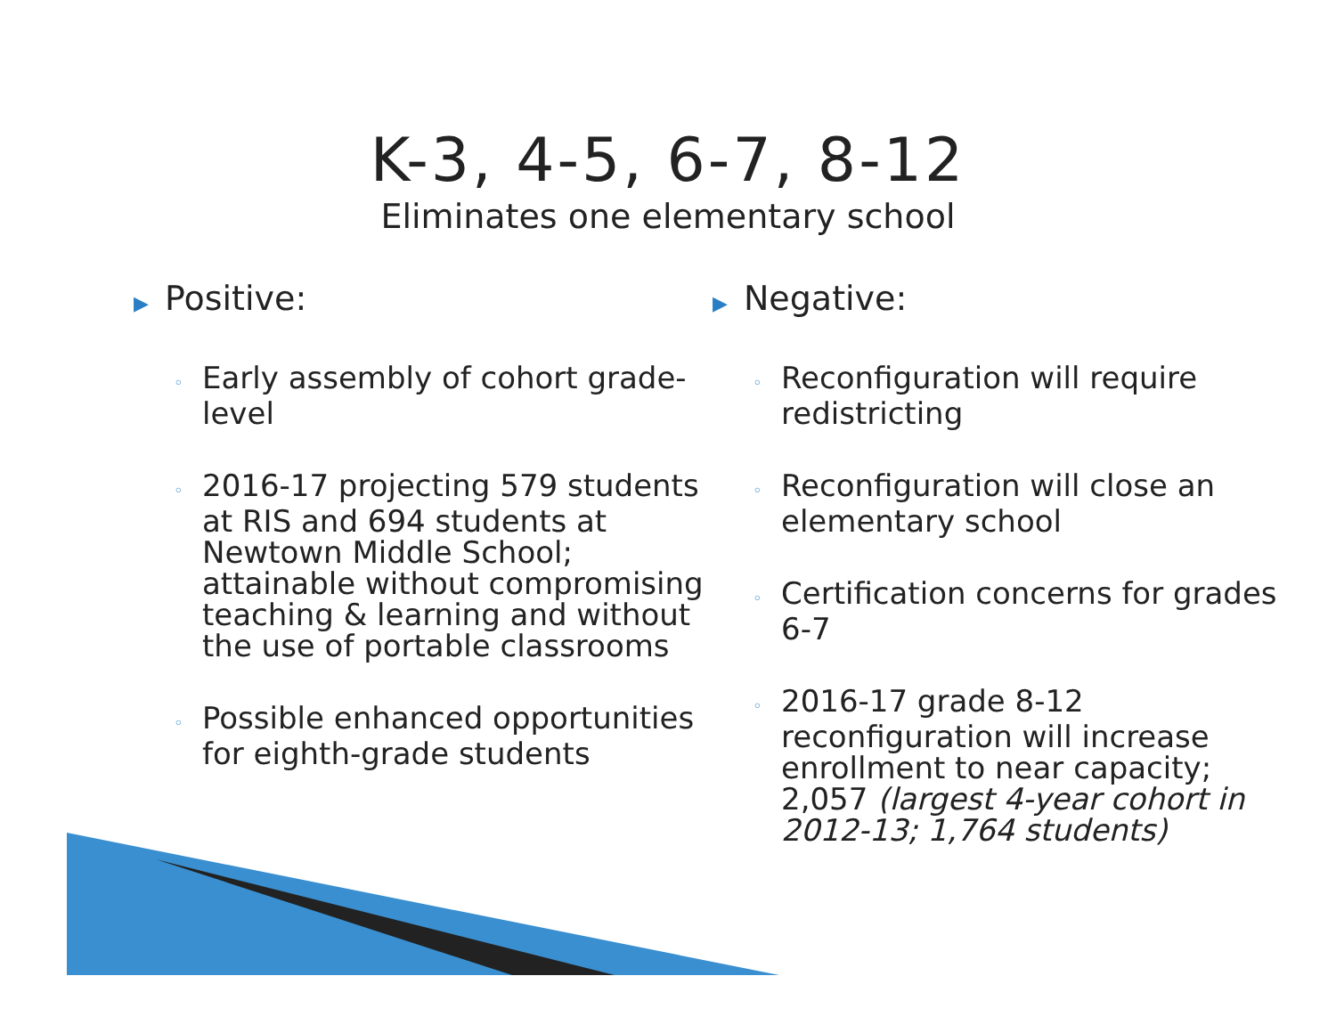K-3, 4-5, 6-7, 8-12
Eliminates one elementary school
▶ Positive:
◦ Early assembly of cohort grade-level
◦ 2016-17 projecting 579 students at RIS and 694 students at Newtown Middle School; attainable without compromising teaching & learning and without the use of portable classrooms
◦ Possible enhanced opportunities for eighth-grade students
▶ Negative:
◦ Reconfiguration will require redistricting
◦ Reconfiguration will close an elementary school
◦ Certification concerns for grades 6-7
◦ 2016-17 grade 8-12 reconfiguration will increase enrollment to near capacity; 2,057 (largest 4-year cohort in 2012-13; 1,764 students)